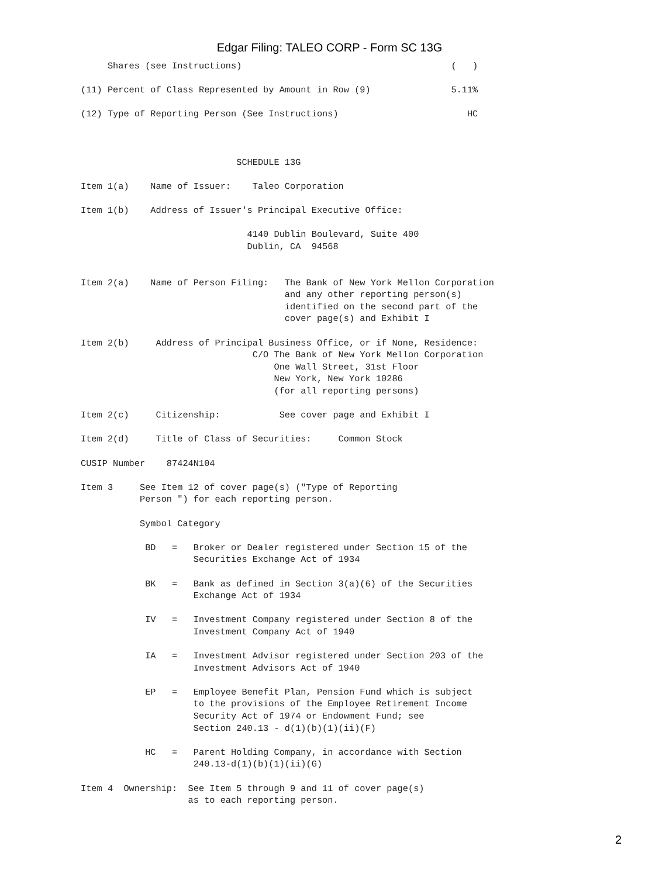Edgar Filing: TALEO CORP - Form SC 13G
     Shares (see Instructions)                                       (   )

(11) Percent of Class Represented by Amount in Row (9)               5.11%

(12) Type of Reporting Person (See Instructions)                        HC



                             SCHEDULE 13G

Item 1(a)    Name of Issuer:    Taleo Corporation

Item 1(b)    Address of Issuer's Principal Executive Office:

                               4140 Dublin Boulevard, Suite 400
                               Dublin, CA  94568


Item 2(a)    Name of Person Filing:   The Bank of New York Mellon Corporation
                                      and any other reporting person(s)
                                      identified on the second part of the
                                      cover page(s) and Exhibit I

Item 2(b)     Address of Principal Business Office, or if None, Residence:
                                C/O The Bank of New York Mellon Corporation
                                    One Wall Street, 31st Floor
                                    New York, New York 10286
                                    (for all reporting persons)

Item 2(c)     Citizenship:           See cover page and Exhibit I

Item 2(d)     Title of Class of Securities:     Common Stock

CUSIP Number    87424N104

Item 3     See Item 12 of cover page(s) ("Type of Reporting
           Person ") for each reporting person.

           Symbol Category

            BD   =   Broker or Dealer registered under Section 15 of the
                     Securities Exchange Act of 1934

            BK   =   Bank as defined in Section 3(a)(6) of the Securities
                     Exchange Act of 1934

            IV   =   Investment Company registered under Section 8 of the
                     Investment Company Act of 1940

            IA   =   Investment Advisor registered under Section 203 of the
                     Investment Advisors Act of 1940

            EP   =   Employee Benefit Plan, Pension Fund which is subject
                     to the provisions of the Employee Retirement Income
                     Security Act of 1974 or Endowment Fund; see
                     Section 240.13 - d(1)(b)(1)(ii)(F)

            HC   =   Parent Holding Company, in accordance with Section
                     240.13-d(1)(b)(1)(ii)(G)

Item 4  Ownership:  See Item 5 through 9 and 11 of cover page(s)
                    as to each reporting person.
2